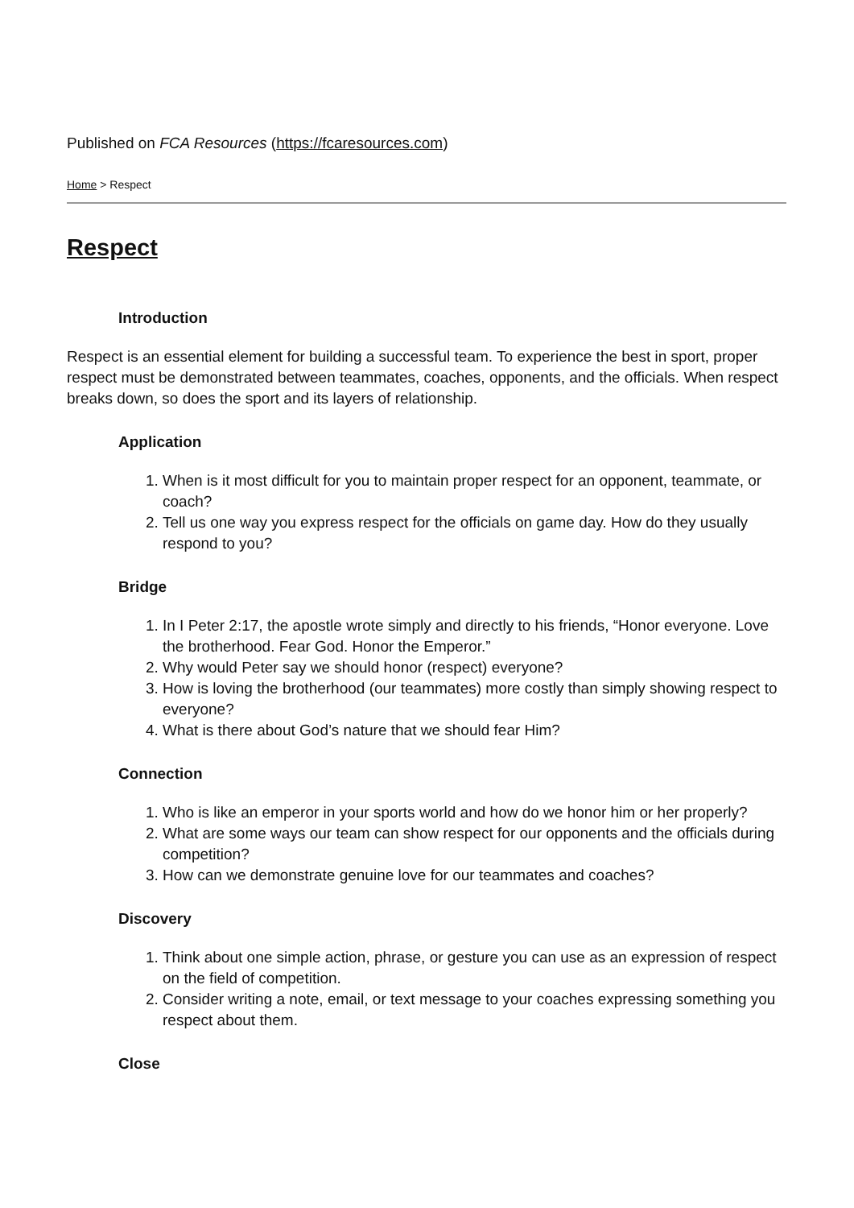Published on FCA Resources (https://fcaresources.com)
Home > Respect
Respect
Introduction
Respect is an essential element for building a successful team. To experience the best in sport, proper respect must be demonstrated between teammates, coaches, opponents, and the officials. When respect breaks down, so does the sport and its layers of relationship.
Application
1. When is it most difficult for you to maintain proper respect for an opponent, teammate, or coach?
2. Tell us one way you express respect for the officials on game day. How do they usually respond to you?
Bridge
1. In I Peter 2:17, the apostle wrote simply and directly to his friends, “Honor everyone. Love the brotherhood. Fear God. Honor the Emperor.”
2. Why would Peter say we should honor (respect) everyone?
3. How is loving the brotherhood (our teammates) more costly than simply showing respect to everyone?
4. What is there about God’s nature that we should fear Him?
Connection
1. Who is like an emperor in your sports world and how do we honor him or her properly?
2. What are some ways our team can show respect for our opponents and the officials during competition?
3. How can we demonstrate genuine love for our teammates and coaches?
Discovery
1. Think about one simple action, phrase, or gesture you can use as an expression of respect on the field of competition.
2. Consider writing a note, email, or text message to your coaches expressing something you respect about them.
Close